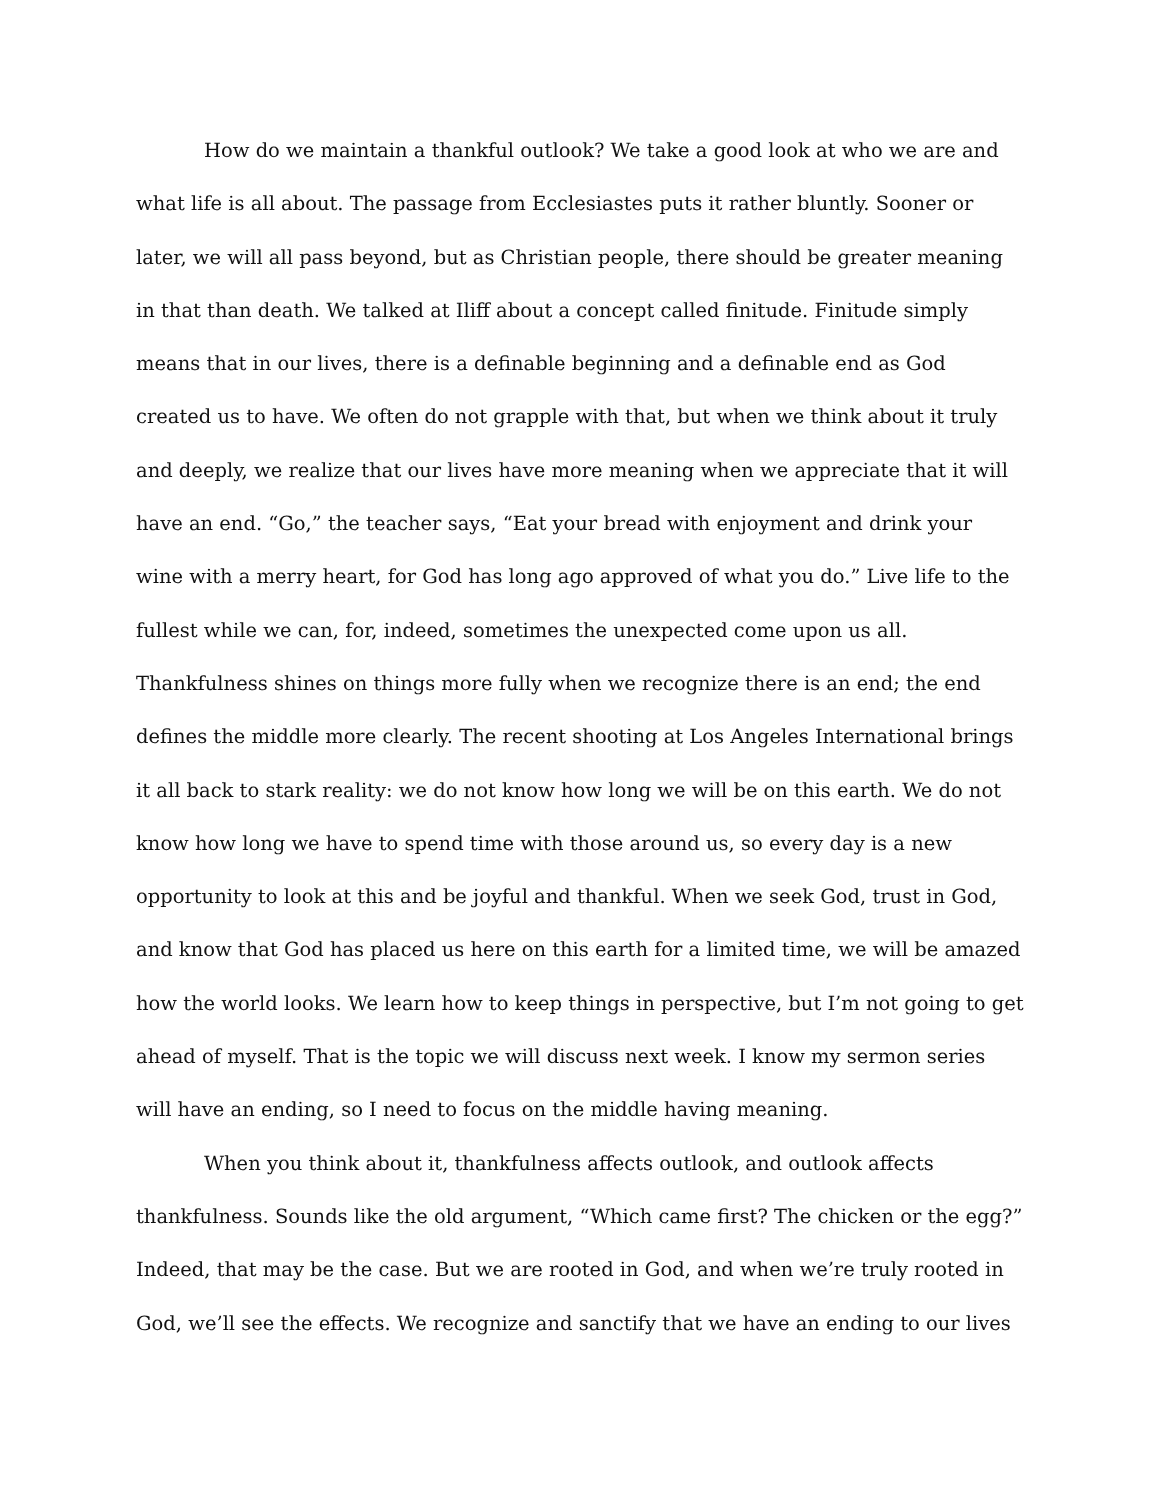How do we maintain a thankful outlook? We take a good look at who we are and what life is all about. The passage from Ecclesiastes puts it rather bluntly. Sooner or later, we will all pass beyond, but as Christian people, there should be greater meaning in that than death. We talked at Iliff about a concept called finitude. Finitude simply means that in our lives, there is a definable beginning and a definable end as God created us to have. We often do not grapple with that, but when we think about it truly and deeply, we realize that our lives have more meaning when we appreciate that it will have an end. “Go,” the teacher says, “Eat your bread with enjoyment and drink your wine with a merry heart, for God has long ago approved of what you do.” Live life to the fullest while we can, for, indeed, sometimes the unexpected come upon us all. Thankfulness shines on things more fully when we recognize there is an end; the end defines the middle more clearly. The recent shooting at Los Angeles International brings it all back to stark reality: we do not know how long we will be on this earth. We do not know how long we have to spend time with those around us, so every day is a new opportunity to look at this and be joyful and thankful. When we seek God, trust in God, and know that God has placed us here on this earth for a limited time, we will be amazed how the world looks. We learn how to keep things in perspective, but I’m not going to get ahead of myself. That is the topic we will discuss next week. I know my sermon series will have an ending, so I need to focus on the middle having meaning.
When you think about it, thankfulness affects outlook, and outlook affects thankfulness. Sounds like the old argument, “Which came first? The chicken or the egg?” Indeed, that may be the case. But we are rooted in God, and when we’re truly rooted in God, we’ll see the effects. We recognize and sanctify that we have an ending to our lives